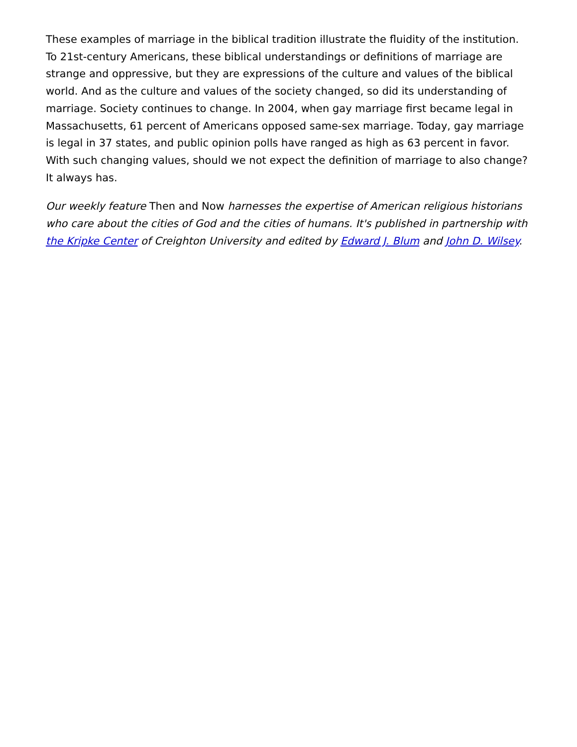These examples of marriage in the biblical tradition illustrate the fluidity of the institution. To 21st-century Americans, these biblical understandings or definitions of marriage are strange and oppressive, but they are expressions of the culture and values of the biblical world. And as the culture and values of the society changed, so did its understanding of marriage. Society continues to change. In 2004, when gay marriage first became legal in Massachusetts, 61 percent of Americans opposed same-sex marriage. Today, gay marriage is legal in 37 states, and public opinion polls have ranged as high as 63 percent in favor. With such changing values, should we not expect the definition of marriage to also change? It always has.
Our weekly feature Then and Now harnesses the expertise of American religious historians who care about the cities of God and the cities of humans. It's published in partnership with the Kripke Center of Creighton University and edited by Edward J. Blum and John D. Wilsey.